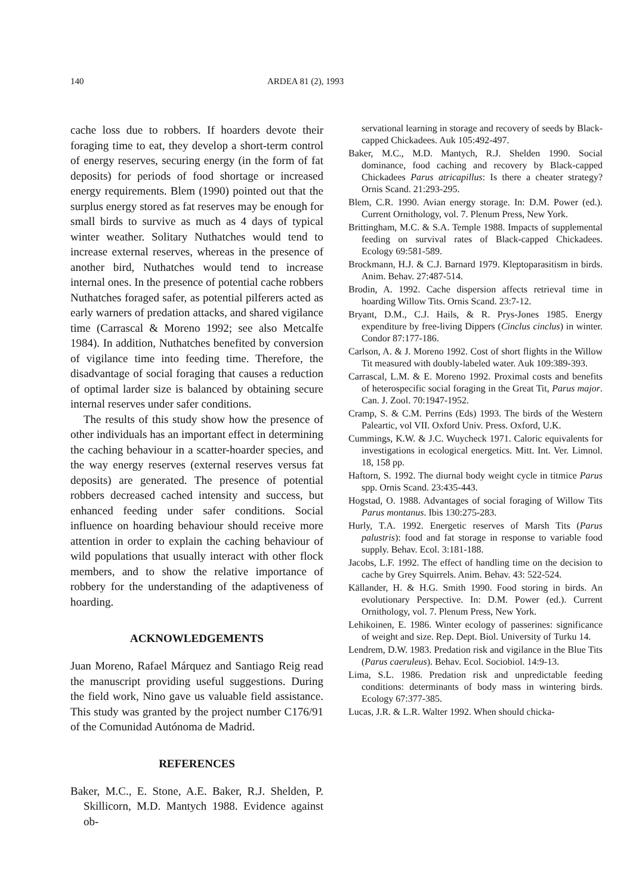140 ARDEA 81 (2), 1993
cache loss due to robbers. If hoarders devote their foraging time to eat, they develop a short-term control of energy reserves, securing energy (in the form of fat deposits) for periods of food shortage or increased energy requirements. Blem (1990) pointed out that the surplus energy stored as fat reserves may be enough for small birds to survive as much as 4 days of typical winter weather. Solitary Nuthatches would tend to increase external reserves, whereas in the presence of another bird, Nuthatches would tend to increase internal ones. In the presence of potential cache robbers Nuthatches foraged safer, as potential pilferers acted as early warners of predation attacks, and shared vigilance time (Carrascal & Moreno 1992; see also Metcalfe 1984). In addition, Nuthatches benefited by conversion of vigilance time into feeding time. Therefore, the disadvantage of social foraging that causes a reduction of optimal larder size is balanced by obtaining secure internal reserves under safer conditions.
The results of this study show how the presence of other individuals has an important effect in determining the caching behaviour in a scatter-hoarder species, and the way energy reserves (external reserves versus fat deposits) are generated. The presence of potential robbers decreased cached intensity and success, but enhanced feeding under safer conditions. Social influence on hoarding behaviour should receive more attention in order to explain the caching behaviour of wild populations that usually interact with other flock members, and to show the relative importance of robbery for the understanding of the adaptiveness of hoarding.
ACKNOWLEDGEMENTS
Juan Moreno, Rafael Márquez and Santiago Reig read the manuscript providing useful suggestions. During the field work, Nino gave us valuable field assistance. This study was granted by the project number C176/91 of the Comunidad Autónoma de Madrid.
REFERENCES
Baker, M.C., E. Stone, A.E. Baker, R.J. Shelden, P. Skillicorn, M.D. Mantych 1988. Evidence against ob-
servational learning in storage and recovery of seeds by Black-capped Chickadees. Auk 105:492-497.
Baker, M.C., M.D. Mantych, R.J. Shelden 1990. Social dominance, food caching and recovery by Black-capped Chickadees Parus atricapillus: Is there a cheater strategy? Ornis Scand. 21:293-295.
Blem, C.R. 1990. Avian energy storage. In: D.M. Power (ed.). Current Ornithology, vol. 7. Plenum Press, New York.
Brittingham, M.C. & S.A. Temple 1988. Impacts of supplemental feeding on survival rates of Black-capped Chickadees. Ecology 69:581-589.
Brockmann, H.J. & C.J. Barnard 1979. Kleptoparasitism in birds. Anim. Behav. 27:487-514.
Brodin, A. 1992. Cache dispersion affects retrieval time in hoarding Willow Tits. Ornis Scand. 23:7-12.
Bryant, D.M., C.J. Hails, & R. Prys-Jones 1985. Energy expenditure by free-living Dippers (Cinclus cinclus) in winter. Condor 87:177-186.
Carlson, A. & J. Moreno 1992. Cost of short flights in the Willow Tit measured with doubly-labeled water. Auk 109:389-393.
Carrascal, L.M. & E. Moreno 1992. Proximal costs and benefits of heterospecific social foraging in the Great Tit, Parus major. Can. J. Zool. 70:1947-1952.
Cramp, S. & C.M. Perrins (Eds) 1993. The birds of the Western Paleartic, vol VII. Oxford Univ. Press. Oxford, U.K.
Cummings, K.W. & J.C. Wuycheck 1971. Caloric equivalents for investigations in ecological energetics. Mitt. Int. Ver. Limnol. 18, 158 pp.
Haftorn, S. 1992. The diurnal body weight cycle in titmice Parus spp. Ornis Scand. 23:435-443.
Hogstad, O. 1988. Advantages of social foraging of Willow Tits Parus montanus. Ibis 130:275-283.
Hurly, T.A. 1992. Energetic reserves of Marsh Tits (Parus palustris): food and fat storage in response to variable food supply. Behav. Ecol. 3:181-188.
Jacobs, L.F. 1992. The effect of handling time on the decision to cache by Grey Squirrels. Anim. Behav. 43: 522-524.
Källander, H. & H.G. Smith 1990. Food storing in birds. An evolutionary Perspective. In: D.M. Power (ed.). Current Ornithology, vol. 7. Plenum Press, New York.
Lehikoinen, E. 1986. Winter ecology of passerines: significance of weight and size. Rep. Dept. Biol. University of Turku 14.
Lendrem, D.W. 1983. Predation risk and vigilance in the Blue Tits (Parus caeruleus). Behav. Ecol. Sociobiol. 14:9-13.
Lima, S.L. 1986. Predation risk and unpredictable feeding conditions: determinants of body mass in wintering birds. Ecology 67:377-385.
Lucas, J.R. & L.R. Walter 1992. When should chicka-